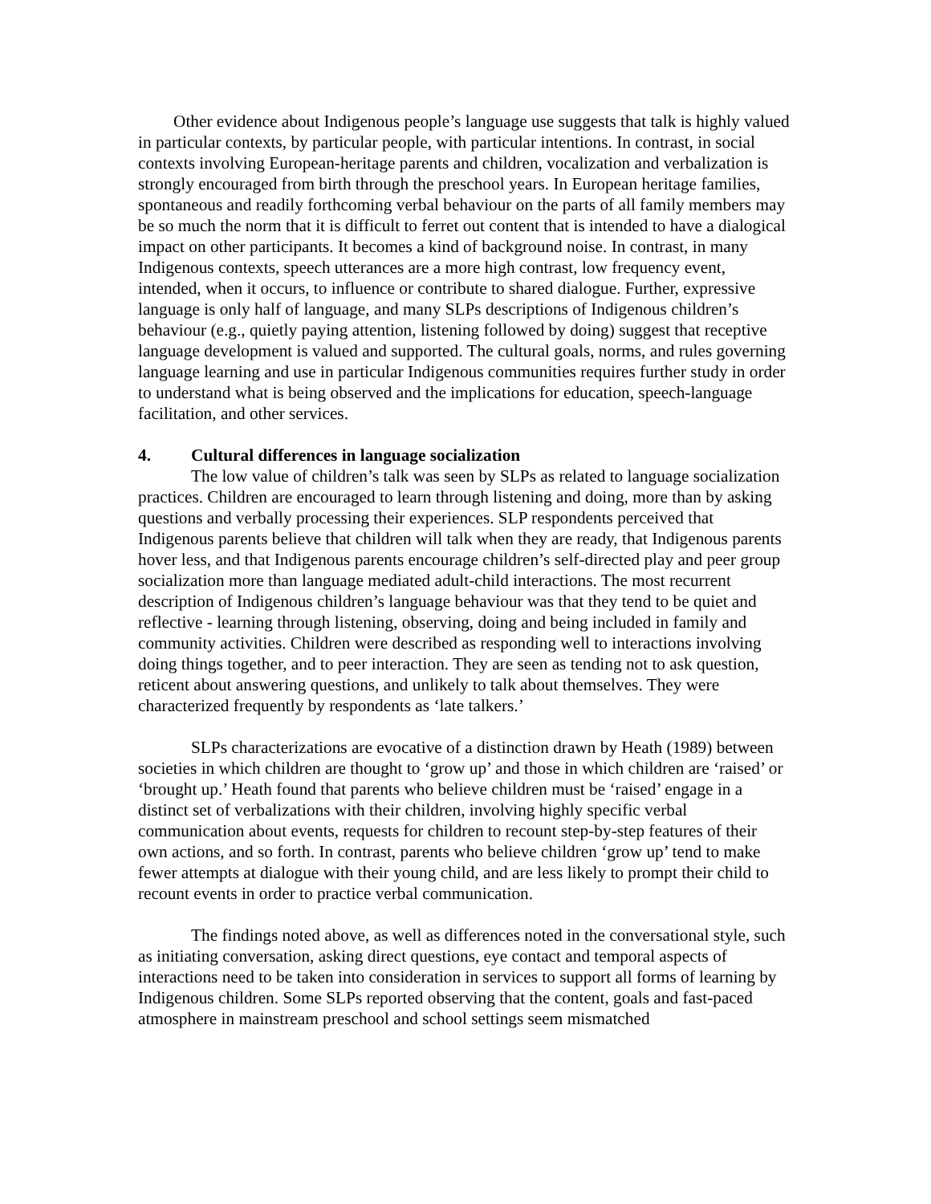Other evidence about Indigenous people’s language use suggests that talk is highly valued in particular contexts, by particular people, with particular intentions. In contrast, in social contexts involving European-heritage parents and children, vocalization and verbalization is strongly encouraged from birth through the preschool years. In European heritage families, spontaneous and readily forthcoming verbal behaviour on the parts of all family members may be so much the norm that it is difficult to ferret out content that is intended to have a dialogical impact on other participants. It becomes a kind of background noise. In contrast, in many Indigenous contexts, speech utterances are a more high contrast, low frequency event, intended, when it occurs, to influence or contribute to shared dialogue. Further, expressive language is only half of language, and many SLPs descriptions of Indigenous children’s behaviour (e.g., quietly paying attention, listening followed by doing) suggest that receptive language development is valued and supported. The cultural goals, norms, and rules governing language learning and use in particular Indigenous communities requires further study in order to understand what is being observed and the implications for education, speech-language facilitation, and other services.
4. Cultural differences in language socialization
The low value of children’s talk was seen by SLPs as related to language socialization practices. Children are encouraged to learn through listening and doing, more than by asking questions and verbally processing their experiences. SLP respondents perceived that Indigenous parents believe that children will talk when they are ready, that Indigenous parents hover less, and that Indigenous parents encourage children’s self-directed play and peer group socialization more than language mediated adult-child interactions. The most recurrent description of Indigenous children’s language behaviour was that they tend to be quiet and reflective - learning through listening, observing, doing and being included in family and community activities. Children were described as responding well to interactions involving doing things together, and to peer interaction. They are seen as tending not to ask question, reticent about answering questions, and unlikely to talk about themselves. They were characterized frequently by respondents as ‘late talkers.’
SLPs characterizations are evocative of a distinction drawn by Heath (1989) between societies in which children are thought to ‘grow up’ and those in which children are ‘raised’ or ‘brought up.’ Heath found that parents who believe children must be ‘raised’ engage in a distinct set of verbalizations with their children, involving highly specific verbal communication about events, requests for children to recount step-by-step features of their own actions, and so forth. In contrast, parents who believe children ‘grow up’ tend to make fewer attempts at dialogue with their young child, and are less likely to prompt their child to recount events in order to practice verbal communication.
The findings noted above, as well as differences noted in the conversational style, such as initiating conversation, asking direct questions, eye contact and temporal aspects of interactions need to be taken into consideration in services to support all forms of learning by Indigenous children. Some SLPs reported observing that the content, goals and fast-paced atmosphere in mainstream preschool and school settings seem mismatched